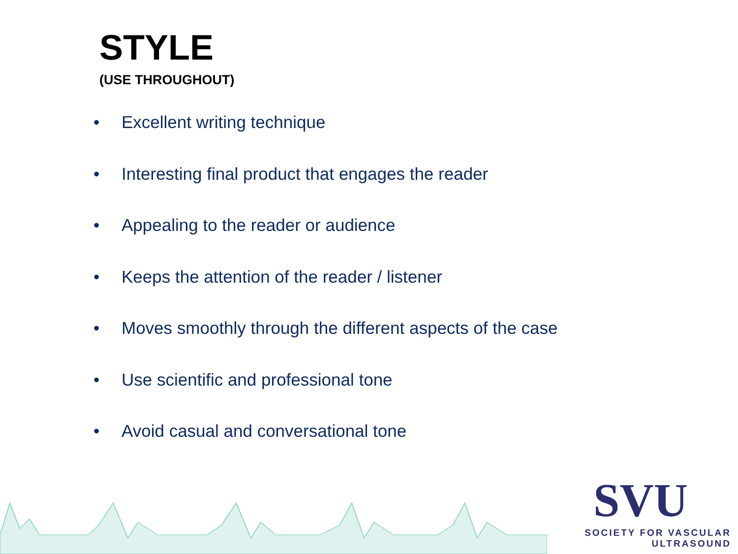STYLE
(USE THROUGHOUT)
• Excellent writing technique
• Interesting final product that engages the reader
• Appealing to the reader or audience
• Keeps the attention of the reader / listener
• Moves smoothly through the different aspects of the case
• Use scientific and professional tone
• Avoid casual and conversational tone
SVU
SOCIETY FOR VASCULAR ULTRASOUND